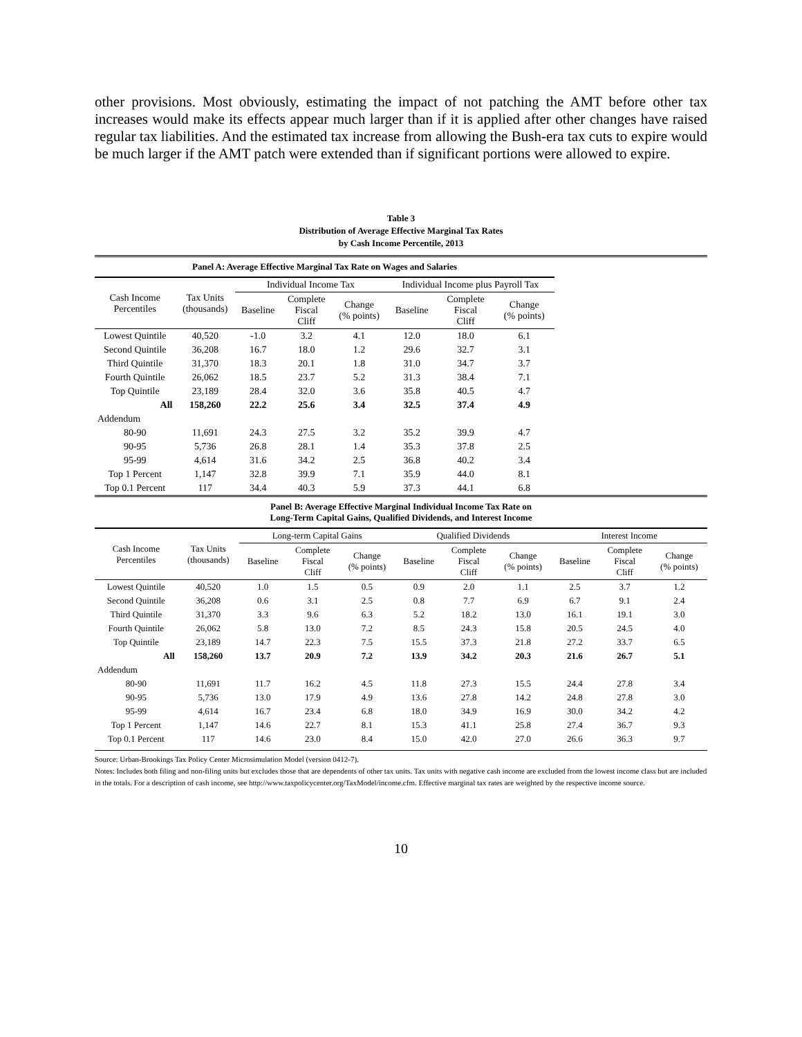other provisions. Most obviously, estimating the impact of not patching the AMT before other tax increases would make its effects appear much larger than if it is applied after other changes have raised regular tax liabilities. And the estimated tax increase from allowing the Bush-era tax cuts to expire would be much larger if the AMT patch were extended than if significant portions were allowed to expire.
Table 3
Distribution of Average Effective Marginal Tax Rates
by Cash Income Percentile, 2013
| Panel A: Average Effective Marginal Tax Rate on Wages and Salaries | | | | | | | |
| Cash Income Percentiles | Tax Units (thousands) | Individual Income Tax | | | Individual Income plus Payroll Tax | | |
| | | Baseline | Complete Fiscal Cliff | Change (% points) | Baseline | Complete Fiscal Cliff | Change (% points) |
| Lowest Quintile | 40,520 | -1.0 | 3.2 | 4.1 | 12.0 | 18.0 | 6.1 |
| Second Quintile | 36,208 | 16.7 | 18.0 | 1.2 | 29.6 | 32.7 | 3.1 |
| Third Quintile | 31,370 | 18.3 | 20.1 | 1.8 | 31.0 | 34.7 | 3.7 |
| Fourth Quintile | 26,062 | 18.5 | 23.7 | 5.2 | 31.3 | 38.4 | 7.1 |
| Top Quintile | 23,189 | 28.4 | 32.0 | 3.6 | 35.8 | 40.5 | 4.7 |
| All | 158,260 | 22.2 | 25.6 | 3.4 | 32.5 | 37.4 | 4.9 |
| Addendum | | | | | | | |
| 80-90 | 11,691 | 24.3 | 27.5 | 3.2 | 35.2 | 39.9 | 4.7 |
| 90-95 | 5,736 | 26.8 | 28.1 | 1.4 | 35.3 | 37.8 | 2.5 |
| 95-99 | 4,614 | 31.6 | 34.2 | 2.5 | 36.8 | 40.2 | 3.4 |
| Top 1 Percent | 1,147 | 32.8 | 39.9 | 7.1 | 35.9 | 44.0 | 8.1 |
| Top 0.1 Percent | 117 | 34.4 | 40.3 | 5.9 | 37.3 | 44.1 | 6.8 |
| Panel B: Average Effective Marginal Individual Income Tax Rate on Long-Term Capital Gains, Qualified Dividends, and Interest Income | | | | | | | | | | |
| Cash Income Percentiles | Tax Units (thousands) | Long-term Capital Gains | | | Qualified Dividends | | | Interest Income | | |
| | | Baseline | Complete Fiscal Cliff | Change (% points) | Baseline | Complete Fiscal Cliff | Change (% points) | Baseline | Complete Fiscal Cliff | Change (% points) |
| Lowest Quintile | 40,520 | 1.0 | 1.5 | 0.5 | 0.9 | 2.0 | 1.1 | 2.5 | 3.7 | 1.2 |
| Second Quintile | 36,208 | 0.6 | 3.1 | 2.5 | 0.8 | 7.7 | 6.9 | 6.7 | 9.1 | 2.4 |
| Third Quintile | 31,370 | 3.3 | 9.6 | 6.3 | 5.2 | 18.2 | 13.0 | 16.1 | 19.1 | 3.0 |
| Fourth Quintile | 26,062 | 5.8 | 13.0 | 7.2 | 8.5 | 24.3 | 15.8 | 20.5 | 24.5 | 4.0 |
| Top Quintile | 23,189 | 14.7 | 22.3 | 7.5 | 15.5 | 37.3 | 21.8 | 27.2 | 33.7 | 6.5 |
| All | 158,260 | 13.7 | 20.9 | 7.2 | 13.9 | 34.2 | 20.3 | 21.6 | 26.7 | 5.1 |
| Addendum | | | | | | | | | | |
| 80-90 | 11,691 | 11.7 | 16.2 | 4.5 | 11.8 | 27.3 | 15.5 | 24.4 | 27.8 | 3.4 |
| 90-95 | 5,736 | 13.0 | 17.9 | 4.9 | 13.6 | 27.8 | 14.2 | 24.8 | 27.8 | 3.0 |
| 95-99 | 4,614 | 16.7 | 23.4 | 6.8 | 18.0 | 34.9 | 16.9 | 30.0 | 34.2 | 4.2 |
| Top 1 Percent | 1,147 | 14.6 | 22.7 | 8.1 | 15.3 | 41.1 | 25.8 | 27.4 | 36.7 | 9.3 |
| Top 0.1 Percent | 117 | 14.6 | 23.0 | 8.4 | 15.0 | 42.0 | 27.0 | 26.6 | 36.3 | 9.7 |
Source: Urban-Brookings Tax Policy Center Microsimulation Model (version 0412-7).
Notes: Includes both filing and non-filing units but excludes those that are dependents of other tax units. Tax units with negative cash income are excluded from the lowest income class but are included in the totals. For a description of cash income, see http://www.taxpolicycenter.org/TaxModel/income.cfm. Effective marginal tax rates are weighted by the respective income source.
10